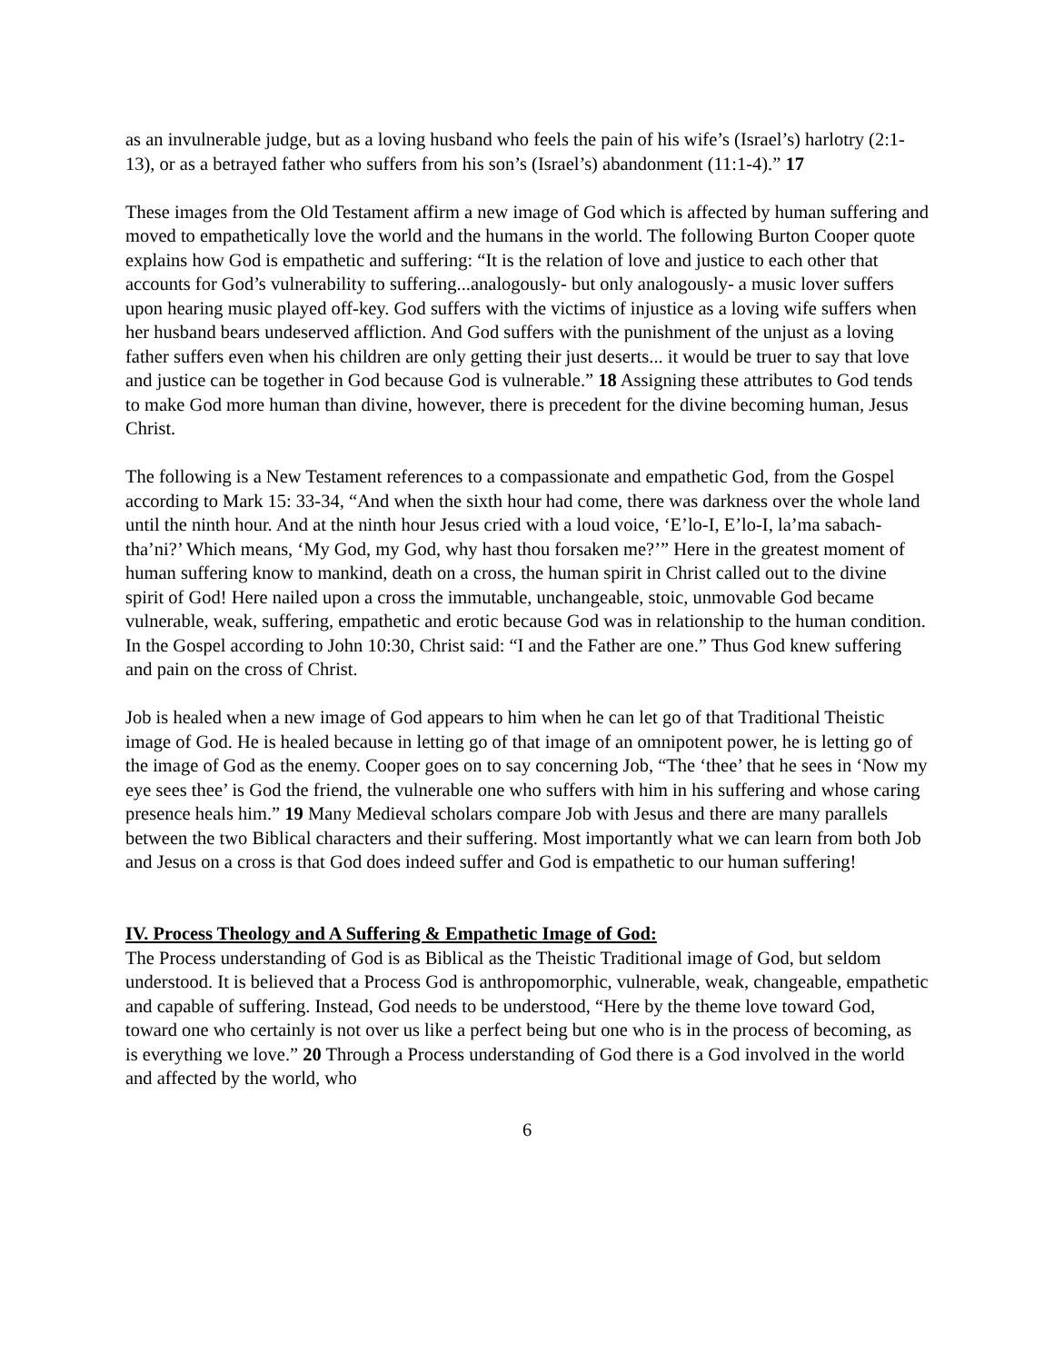as an invulnerable judge, but as a loving husband who feels the pain of his wife’s (Israel’s) harlotry (2:1-13), or as a betrayed father who suffers from his son’s (Israel’s) abandonment (11:1-4).” 17
These images from the Old Testament affirm a new image of God which is affected by human suffering and moved to empathetically love the world and the humans in the world. The following Burton Cooper quote explains how God is empathetic and suffering: “It is the relation of love and justice to each other that accounts for God’s vulnerability to suffering...analogously- but only analogously- a music lover suffers upon hearing music played off-key. God suffers with the victims of injustice as a loving wife suffers when her husband bears undeserved affliction. And God suffers with the punishment of the unjust as a loving father suffers even when his children are only getting their just deserts... it would be truer to say that love and justice can be together in God because God is vulnerable.” 18 Assigning these attributes to God tends to make God more human than divine, however, there is precedent for the divine becoming human, Jesus Christ.
The following is a New Testament references to a compassionate and empathetic God, from the Gospel according to Mark 15: 33-34, “And when the sixth hour had come, there was darkness over the whole land until the ninth hour. And at the ninth hour Jesus cried with a loud voice, ‘E’lo-I, E’lo-I, la’ma sabach-tha’ni?’ Which means, ‘My God, my God, why hast thou forsaken me?’” Here in the greatest moment of human suffering know to mankind, death on a cross, the human spirit in Christ called out to the divine spirit of God! Here nailed upon a cross the immutable, unchangeable, stoic, unmovable God became vulnerable, weak, suffering, empathetic and erotic because God was in relationship to the human condition. In the Gospel according to John 10:30, Christ said: “I and the Father are one.” Thus God knew suffering and pain on the cross of Christ.
Job is healed when a new image of God appears to him when he can let go of that Traditional Theistic image of God. He is healed because in letting go of that image of an omnipotent power, he is letting go of the image of God as the enemy. Cooper goes on to say concerning Job, “The ‘thee’ that he sees in ‘Now my eye sees thee’ is God the friend, the vulnerable one who suffers with him in his suffering and whose caring presence heals him.” 19 Many Medieval scholars compare Job with Jesus and there are many parallels between the two Biblical characters and their suffering. Most importantly what we can learn from both Job and Jesus on a cross is that God does indeed suffer and God is empathetic to our human suffering!
IV. Process Theology and A Suffering & Empathetic Image of God:
The Process understanding of God is as Biblical as the Theistic Traditional image of God, but seldom understood. It is believed that a Process God is anthropomorphic, vulnerable, weak, changeable, empathetic and capable of suffering. Instead, God needs to be understood, “Here by the theme love toward God, toward one who certainly is not over us like a perfect being but one who is in the process of becoming, as is everything we love.” 20 Through a Process understanding of God there is a God involved in the world and affected by the world, who
6